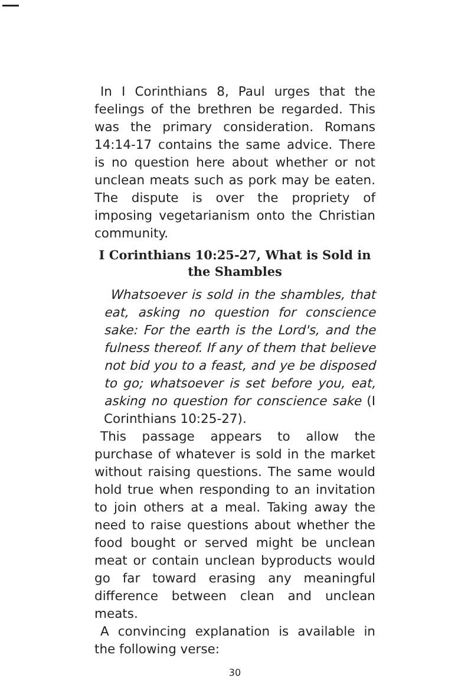In I Corinthians 8, Paul urges that the feelings of the brethren be regarded. This was the primary consideration. Romans 14:14-17 contains the same advice. There is no question here about whether or not unclean meats such as pork may be eaten. The dispute is over the propriety of imposing vegetarianism onto the Christian community.
I Corinthians 10:25-27, What is Sold in the Shambles
Whatsoever is sold in the shambles, that eat, asking no question for conscience sake: For the earth is the Lord's, and the fulness thereof. If any of them that believe not bid you to a feast, and ye be disposed to go; whatsoever is set before you, eat, asking no question for conscience sake (I Corinthians 10:25-27).
This passage appears to allow the purchase of whatever is sold in the market without raising questions. The same would hold true when responding to an invitation to join others at a meal. Taking away the need to raise questions about whether the food bought or served might be unclean meat or contain unclean byproducts would go far toward erasing any meaningful difference between clean and unclean meats.
A convincing explanation is available in the following verse:
30